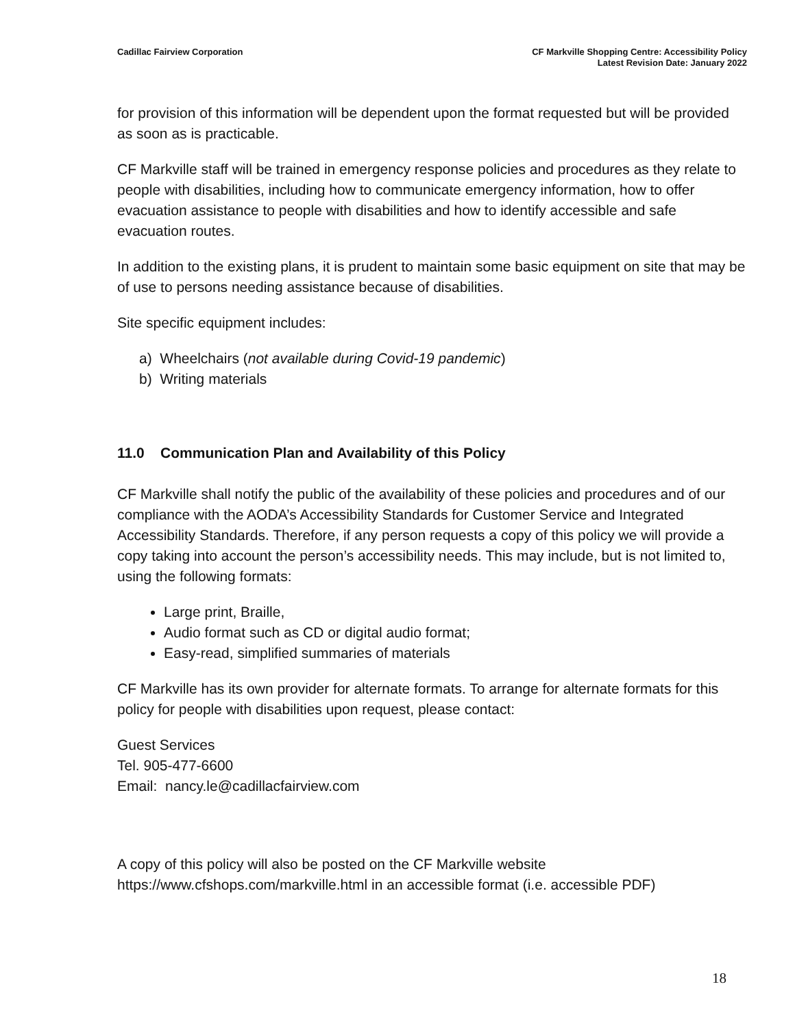Cadillac Fairview Corporation CF Markville Shopping Centre: Accessibility Policy
Latest Revision Date: January 2022
for provision of this information will be dependent upon the format requested but will be provided as soon as is practicable.
CF Markville staff will be trained in emergency response policies and procedures as they relate to people with disabilities, including how to communicate emergency information, how to offer evacuation assistance to people with disabilities and how to identify accessible and safe evacuation routes.
In addition to the existing plans, it is prudent to maintain some basic equipment on site that may be of use to persons needing assistance because of disabilities.
Site specific equipment includes:
a) Wheelchairs (not available during Covid-19 pandemic)
b) Writing materials
11.0 Communication Plan and Availability of this Policy
CF Markville shall notify the public of the availability of these policies and procedures and of our compliance with the AODA’s Accessibility Standards for Customer Service and Integrated Accessibility Standards. Therefore, if any person requests a copy of this policy we will provide a copy taking into account the person’s accessibility needs. This may include, but is not limited to, using the following formats:
Large print, Braille,
Audio format such as CD or digital audio format;
Easy-read, simplified summaries of materials
CF Markville has its own provider for alternate formats. To arrange for alternate formats for this policy for people with disabilities upon request, please contact:
Guest Services
Tel. 905-477-6600
Email: nancy.le@cadillacfairview.com
A copy of this policy will also be posted on the CF Markville website https://www.cfshops.com/markville.html in an accessible format (i.e. accessible PDF)
18